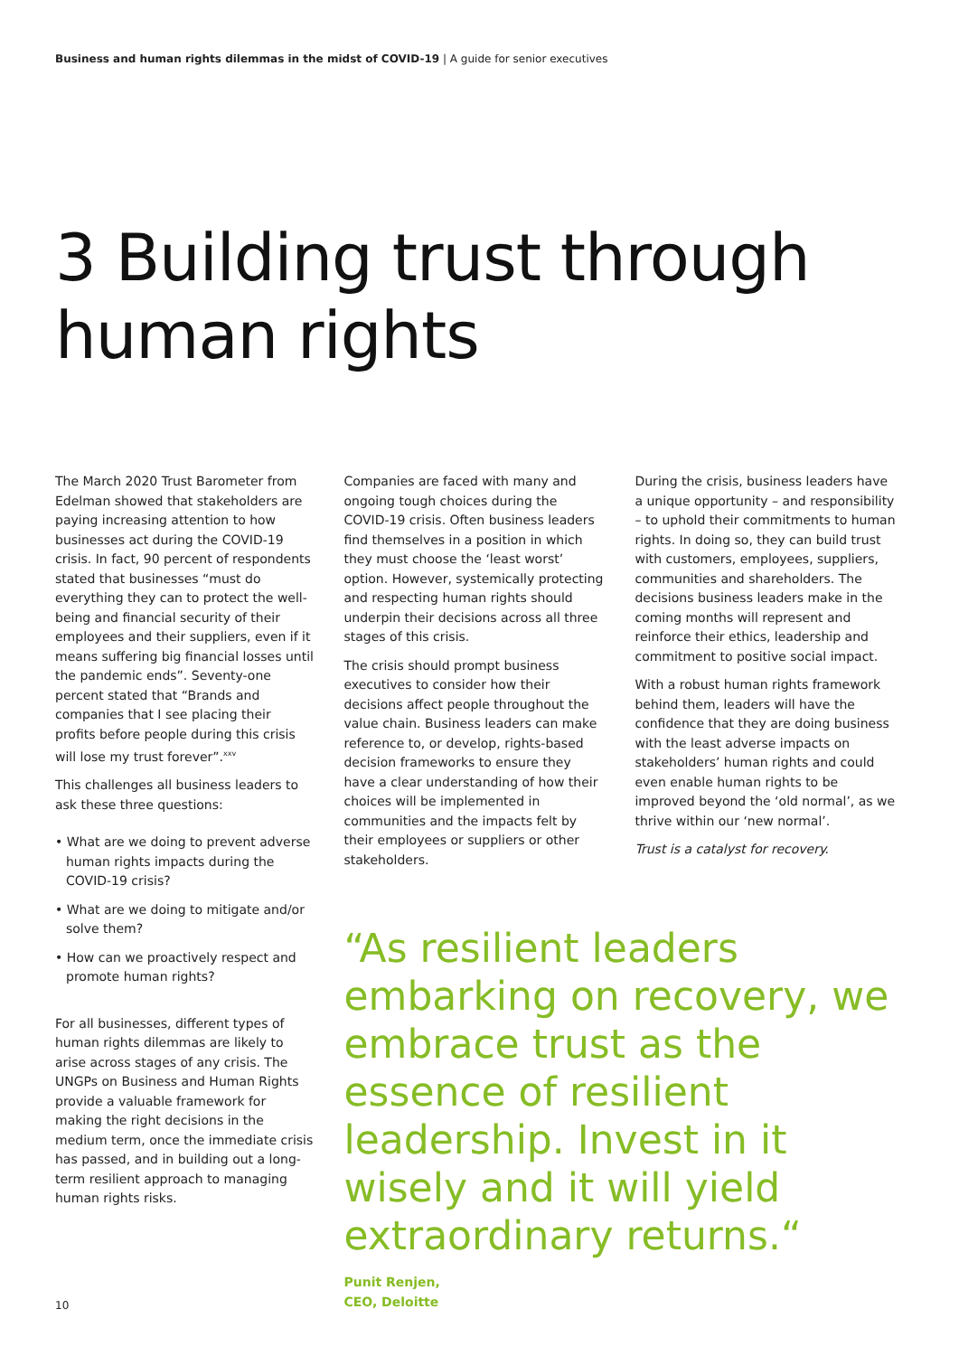Business and human rights dilemmas in the midst of COVID-19 | A guide for senior executives
3 Building trust through human rights
The March 2020 Trust Barometer from Edelman showed that stakeholders are paying increasing attention to how businesses act during the COVID-19 crisis. In fact, 90 percent of respondents stated that businesses “must do everything they can to protect the well-being and financial security of their employees and their suppliers, even if it means suffering big financial losses until the pandemic ends”. Seventy-one percent stated that “Brands and companies that I see placing their profits before people during this crisis will lose my trust forever”.<sup>xxv</sup>
This challenges all business leaders to ask these three questions:
• What are we doing to prevent adverse human rights impacts during the COVID-19 crisis?
• What are we doing to mitigate and/or solve them?
• How can we proactively respect and promote human rights?
For all businesses, different types of human rights dilemmas are likely to arise across stages of any crisis. The UNGPs on Business and Human Rights provide a valuable framework for making the right decisions in the medium term, once the immediate crisis has passed, and in building out a long-term resilient approach to managing human rights risks.
Companies are faced with many and ongoing tough choices during the COVID-19 crisis. Often business leaders find themselves in a position in which they must choose the ‘least worst’ option. However, systemically protecting and respecting human rights should underpin their decisions across all three stages of this crisis.
The crisis should prompt business executives to consider how their decisions affect people throughout the value chain. Business leaders can make reference to, or develop, rights-based decision frameworks to ensure they have a clear understanding of how their choices will be implemented in communities and the impacts felt by their employees or suppliers or other stakeholders.
During the crisis, business leaders have a unique opportunity – and responsibility – to uphold their commitments to human rights. In doing so, they can build trust with customers, employees, suppliers, communities and shareholders. The decisions business leaders make in the coming months will represent and reinforce their ethics, leadership and commitment to positive social impact.
With a robust human rights framework behind them, leaders will have the confidence that they are doing business with the least adverse impacts on stakeholders’ human rights and could even enable human rights to be improved beyond the ‘old normal’, as we thrive within our ‘new normal’.
Trust is a catalyst for recovery.
“As resilient leaders embarking on recovery, we embrace trust as the essence of resilient leadership. Invest in it wisely and it will yield extraordinary returns.“
Punit Renjen,
CEO, Deloitte
10